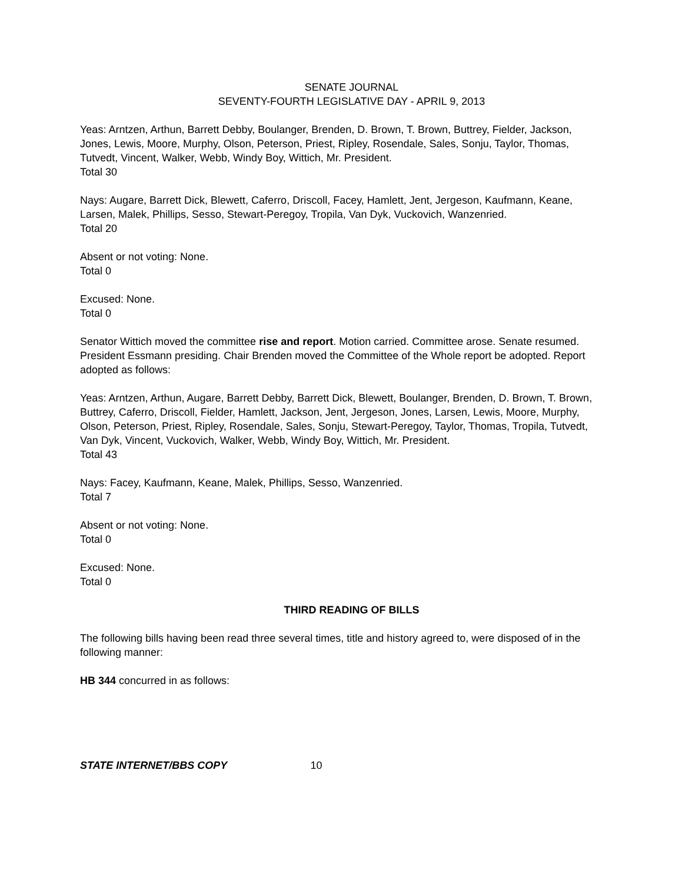SENATE JOURNAL
SEVENTY-FOURTH LEGISLATIVE DAY - APRIL 9, 2013
Yeas: Arntzen, Arthun, Barrett Debby, Boulanger, Brenden, D. Brown, T. Brown, Buttrey, Fielder, Jackson, Jones, Lewis, Moore, Murphy, Olson, Peterson, Priest, Ripley, Rosendale, Sales, Sonju, Taylor, Thomas, Tutvedt, Vincent, Walker, Webb, Windy Boy, Wittich, Mr. President.
Total 30
Nays: Augare, Barrett Dick, Blewett, Caferro, Driscoll, Facey, Hamlett, Jent, Jergeson, Kaufmann, Keane, Larsen, Malek, Phillips, Sesso, Stewart-Peregoy, Tropila, Van Dyk, Vuckovich, Wanzenried.
Total 20
Absent or not voting: None.
Total 0
Excused: None.
Total 0
Senator Wittich moved the committee rise and report. Motion carried. Committee arose. Senate resumed. President Essmann presiding. Chair Brenden moved the Committee of the Whole report be adopted. Report adopted as follows:
Yeas: Arntzen, Arthun, Augare, Barrett Debby, Barrett Dick, Blewett, Boulanger, Brenden, D. Brown, T. Brown, Buttrey, Caferro, Driscoll, Fielder, Hamlett, Jackson, Jent, Jergeson, Jones, Larsen, Lewis, Moore, Murphy, Olson, Peterson, Priest, Ripley, Rosendale, Sales, Sonju, Stewart-Peregoy, Taylor, Thomas, Tropila, Tutvedt, Van Dyk, Vincent, Vuckovich, Walker, Webb, Windy Boy, Wittich, Mr. President.
Total 43
Nays: Facey, Kaufmann, Keane, Malek, Phillips, Sesso, Wanzenried.
Total 7
Absent or not voting: None.
Total 0
Excused: None.
Total 0
THIRD READING OF BILLS
The following bills having been read three several times, title and history agreed to, were disposed of in the following manner:
HB 344 concurred in as follows:
STATE INTERNET/BBS COPY 10